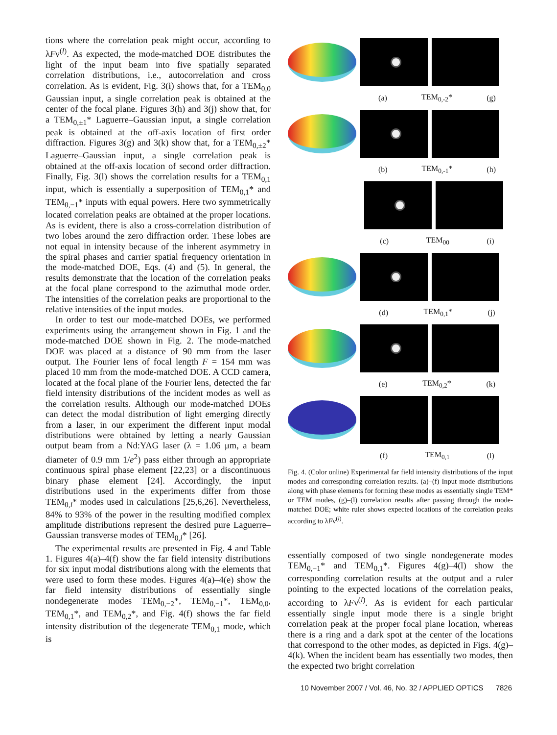tions where the correlation peak might occur, according to λFν<sup>(l)</sup>. As expected, the mode-matched DOE distributes the light of the input beam into five spatially separated correlation distributions, i.e., autocorrelation and cross correlation. As is evident, Fig. 3(i) shows that, for a TEM<sub>0,0</sub> Gaussian input, a single correlation peak is obtained at the center of the focal plane. Figures 3(h) and 3(j) show that, for a TEM<sub>0,±1</sub>* Laguerre–Gaussian input, a single correlation peak is obtained at the off-axis location of first order diffraction. Figures 3(g) and 3(k) show that, for a TEM<sub>0,±2</sub>* Laguerre–Gaussian input, a single correlation peak is obtained at the off-axis location of second order diffraction. Finally, Fig. 3(l) shows the correlation results for a TEM<sub>0,1</sub> input, which is essentially a superposition of TEM<sub>0,1</sub>* and TEM<sub>0,−1</sub>* inputs with equal powers. Here two symmetrically located correlation peaks are obtained at the proper locations. As is evident, there is also a cross-correlation distribution of two lobes around the zero diffraction order. These lobes are not equal in intensity because of the inherent asymmetry in the spiral phases and carrier spatial frequency orientation in the mode-matched DOE, Eqs. (4) and (5). In general, the results demonstrate that the location of the correlation peaks at the focal plane correspond to the azimuthal mode order. The intensities of the correlation peaks are proportional to the relative intensities of the input modes.
In order to test our mode-matched DOEs, we performed experiments using the arrangement shown in Fig. 1 and the mode-matched DOE shown in Fig. 2. The mode-matched DOE was placed at a distance of 90 mm from the laser output. The Fourier lens of focal length F = 154 mm was placed 10 mm from the mode-matched DOE. A CCD camera, located at the focal plane of the Fourier lens, detected the far field intensity distributions of the incident modes as well as the correlation results. Although our mode-matched DOEs can detect the modal distribution of light emerging directly from a laser, in our experiment the different input modal distributions were obtained by letting a nearly Gaussian output beam from a Nd:YAG laser (λ = 1.06 μm, a beam diameter of 0.9 mm 1/e<sup>2</sup>) pass either through an appropriate continuous spiral phase element [22,23] or a discontinuous binary phase element [24]. Accordingly, the input distributions used in the experiments differ from those TEM<sub>0,l</sub>* modes used in calculations [25,6,26]. Nevertheless, 84% to 93% of the power in the resulting modified complex amplitude distributions represent the desired pure Laguerre–Gaussian transverse modes of TEM<sub>0,l</sub>* [26].
The experimental results are presented in Fig. 4 and Table 1. Figures 4(a)–4(f) show the far field intensity distributions for six input modal distributions along with the elements that were used to form these modes. Figures 4(a)–4(e) show the far field intensity distributions of essentially single nondegenerate modes TEM<sub>0,−2</sub>*, TEM<sub>0,−1</sub>*, TEM<sub>0,0</sub>, TEM<sub>0,1</sub>*, and TEM<sub>0,2</sub>*, and Fig. 4(f) shows the far field intensity distribution of the degenerate TEM<sub>0,1</sub> mode, which is
(a) TEM<sub>0,-2</sub>* (g)
(b) TEM<sub>0,-1</sub>* (h)
(c) TEM<sub>00</sub> (i)
(d) TEM<sub>0,1</sub>* (j)
(e) TEM<sub>0,2</sub>* (k)
(f) TEM<sub>0,1</sub> (l)
Fig. 4. (Color online) Experimental far field intensity distributions of the input modes and corresponding correlation results. (a)–(f) Input mode distributions along with phase elements for forming these modes as essentially single TEM* or TEM modes, (g)–(l) correlation results after passing through the mode-matched DOE; white ruler shows expected locations of the correlation peaks according to λFν<sup>(l)</sup>.
essentially composed of two single nondegenerate modes TEM<sub>0,−1</sub>* and TEM<sub>0,1</sub>*. Figures 4(g)–4(l) show the corresponding correlation results at the output and a ruler pointing to the expected locations of the correlation peaks, according to λFν<sup>(l)</sup>. As is evident for each particular essentially single input mode there is a single bright correlation peak at the proper focal plane location, whereas there is a ring and a dark spot at the center of the locations that correspond to the other modes, as depicted in Figs. 4(g)–4(k). When the incident beam has essentially two modes, then the expected two bright correlation
10 November 2007 / Vol. 46, No. 32 / APPLIED OPTICS 7826